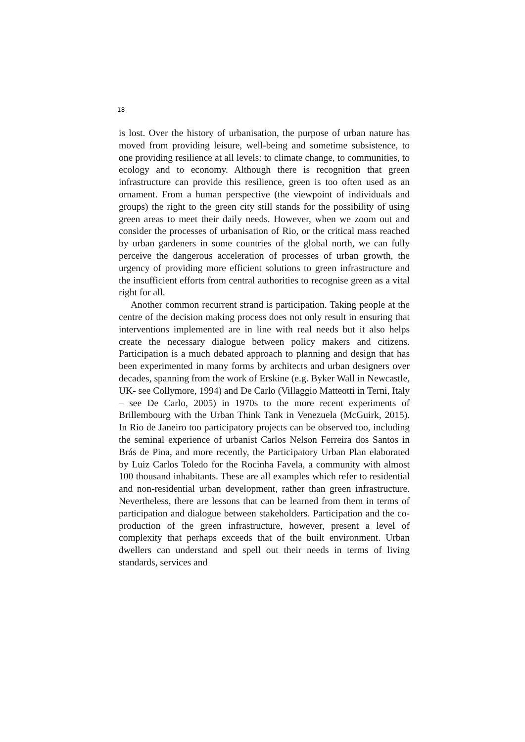18
is lost. Over the history of urbanisation, the purpose of urban nature has moved from providing leisure, well-being and sometime subsist­ence, to one providing resilience at all levels: to climate change, to communities, to ecology and to economy. Although there is recogni­tion that green infrastructure can provide this resilience, green is too often used as an ornament. From a human perspective (the viewpoint of individuals and groups) the right to the green city still stands for the possibility of using green areas to meet their daily needs. How­ever, when we zoom out and consider the processes of urbanisation of Rio, or the critical mass reached by urban gardeners in some countries of the global north, we can fully perceive the dangerous acceleration of processes of urban growth, the urgency of providing more efficient solutions to green infrastructure and the insufficient efforts from central authorities to recognise green as a vital right for all.
Another common recurrent strand is participation. Taking people at the centre of the decision making process does not only result in ensuring that interventions implemented are in line with real needs but it also helps create the necessary dialogue between policy mak­ers and citizens. Participation is a much debated approach to plan­ning and design that has been experimented in many forms by archi­tects and urban designers over decades, spanning from the work of Erskine (e.g. Byker Wall in Newcastle, UK- see Collymore, 1994) and De Carlo (Villaggio Matteotti in Terni, Italy – see De Carlo, 2005) in 1970s to the more recent experiments of Brillembourg with the Urban Think Tank in Venezuela (McGuirk, 2015). In Rio de Janeiro too participatory projects can be observed too, including the seminal experience of urbanist Carlos Nelson Ferreira dos Santos in Brás de Pina, and more recently, the Participatory Urban Plan elabo­rated by Luiz Carlos Toledo for the Rocinha Favela, a community with almost 100 thousand inhabitants. These are all examples which refer to residential and non-residential urban development, rather than green infrastructure. Nevertheless, there are lessons that can be learned from them in terms of participation and dialogue between stakeholders. Participation and the co-production of the green infra­structure, however, present a level of complexity that perhaps ex­ceeds that of the built environment. Urban dwellers can understand and spell out their needs in terms of living standards, services and